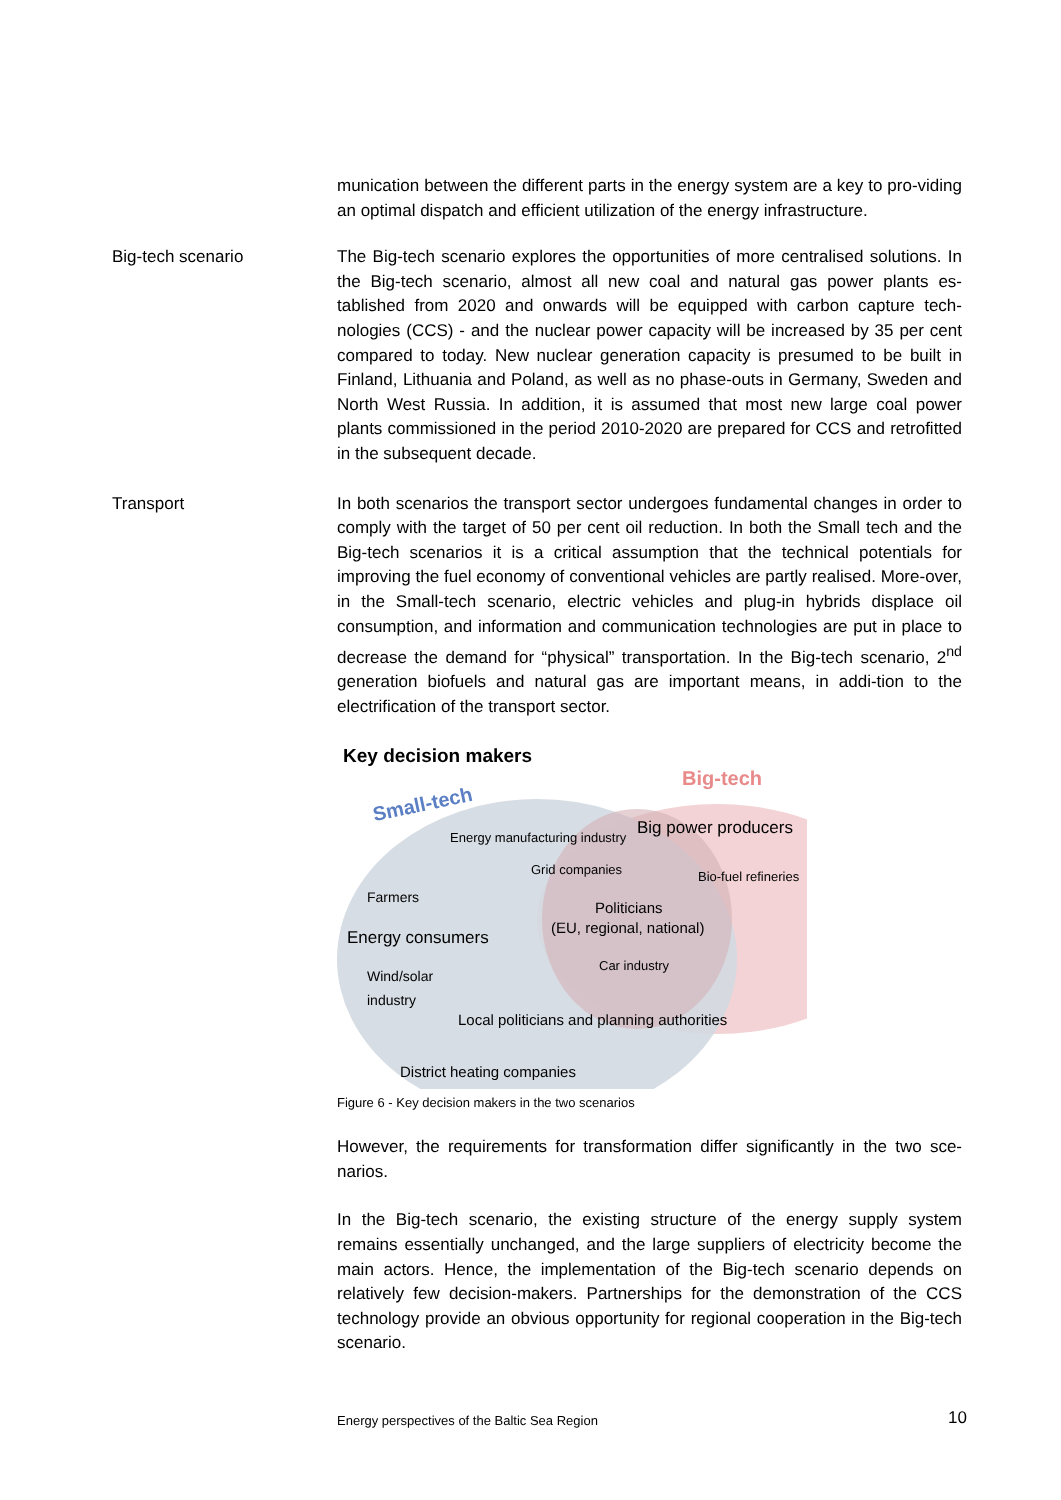munication between the different parts in the energy system are a key to pro-viding an optimal dispatch and efficient utilization of the energy infrastructure.
Big-tech scenario The Big-tech scenario explores the opportunities of more centralised solutions. In the Big-tech scenario, almost all new coal and natural gas power plants es-tablished from 2020 and onwards will be equipped with carbon capture tech-nologies (CCS) - and the nuclear power capacity will be increased by 35 per cent compared to today. New nuclear generation capacity is presumed to be built in Finland, Lithuania and Poland, as well as no phase-outs in Germany, Sweden and North West Russia. In addition, it is assumed that most new large coal power plants commissioned in the period 2010-2020 are prepared for CCS and retrofitted in the subsequent decade.
Transport In both scenarios the transport sector undergoes fundamental changes in order to comply with the target of 50 per cent oil reduction. In both the Small tech and the Big-tech scenarios it is a critical assumption that the technical potentials for improving the fuel economy of conventional vehicles are partly realised. More-over, in the Small-tech scenario, electric vehicles and plug-in hybrids displace oil consumption, and information and communication technologies are put in place to decrease the demand for “physical” transportation. In the Big-tech scenario, 2<sup>nd</sup> generation biofuels and natural gas are important means, in addi-tion to the electrification of the transport sector.
Key decision makers
Big-tech
Small-tech
Energy manufacturing industry Big power producers
Grid companies Bio-fuel refineries
Farmers
Politicians
(EU, regional, national)
Energy consumers
Car industry
Wind/solar
industry
Local politicians and planning authorities
District heating companies
Figure 6 - Key decision makers in the two scenarios
However, the requirements for transformation differ significantly in the two sce-narios.
In the Big-tech scenario, the existing structure of the energy supply system remains essentially unchanged, and the large suppliers of electricity become the main actors. Hence, the implementation of the Big-tech scenario depends on relatively few decision-makers. Partnerships for the demonstration of the CCS technology provide an obvious opportunity for regional cooperation in the Big-tech scenario.
Energy perspectives of the Baltic Sea Region 10